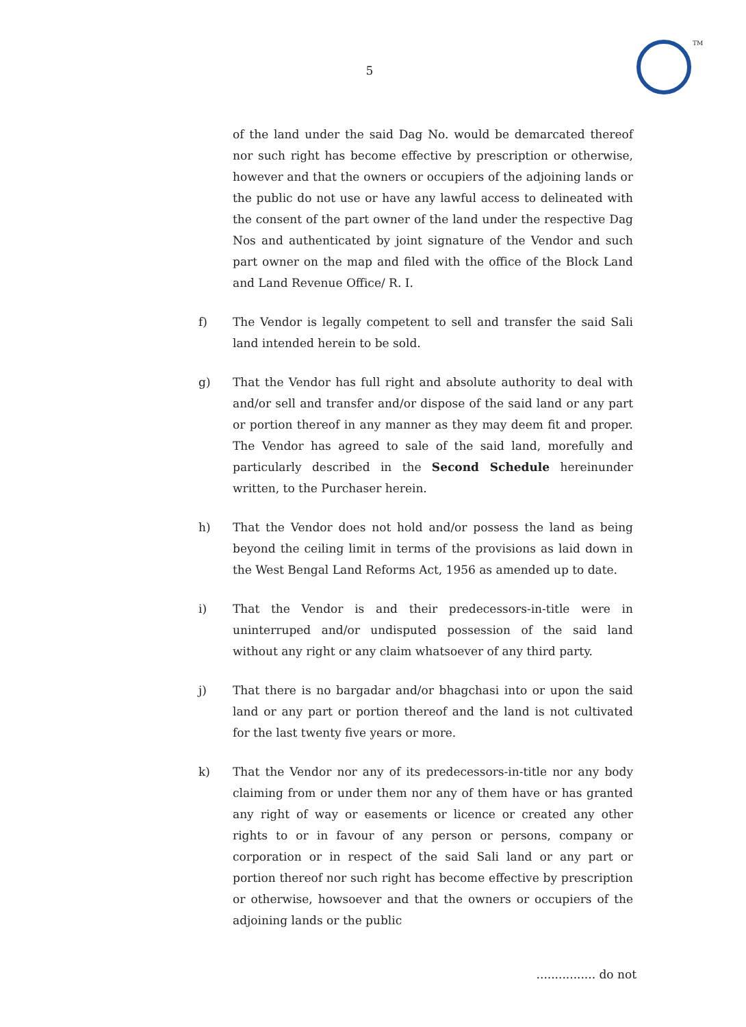TM
5
of the land under the said Dag No. would be demarcated thereof nor such right has become effective by prescription or otherwise, however and that the owners or occupiers of the adjoining lands or the public do not use or have any lawful access to delineated with the consent of the part owner of the land under the respective Dag Nos and authenticated by joint signature of the Vendor and such part owner on the map and filed with the office of the Block Land and Land Revenue Office/ R. I.
f) The Vendor is legally competent to sell and transfer the said Sali land intended herein to be sold.
g) That the Vendor has full right and absolute authority to deal with and/or sell and transfer and/or dispose of the said land or any part or portion thereof in any manner as they may deem fit and proper. The Vendor has agreed to sale of the said land, morefully and particularly described in the Second Schedule hereinunder written, to the Purchaser herein.
h) That the Vendor does not hold and/or possess the land as being beyond the ceiling limit in terms of the provisions as laid down in the West Bengal Land Reforms Act, 1956 as amended up to date.
i) That the Vendor is and their predecessors-in-title were in uninterruped and/or undisputed possession of the said land without any right or any claim whatsoever of any third party.
j) That there is no bargadar and/or bhagchasi into or upon the said land or any part or portion thereof and the land is not cultivated for the last twenty five years or more.
k) That the Vendor nor any of its predecessors-in-title nor any body claiming from or under them nor any of them have or has granted any right of way or easements or licence or created any other rights to or in favour of any person or persons, company or corporation or in respect of the said Sali land or any part or portion thereof nor such right has become effective by prescription or otherwise, howsoever and that the owners or occupiers of the adjoining lands or the public
................ do not